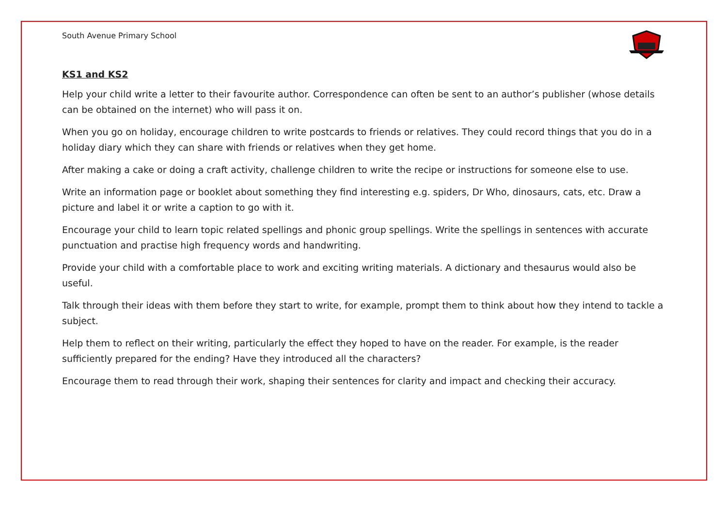South Avenue Primary School
KS1 and KS2
Help your child write a letter to their favourite author. Correspondence can often be sent to an author’s publisher (whose details can be obtained on the internet) who will pass it on.
When you go on holiday, encourage children to write postcards to friends or relatives. They could record things that you do in a holiday diary which they can share with friends or relatives when they get home.
After making a cake or doing a craft activity, challenge children to write the recipe or instructions for someone else to use.
Write an information page or booklet about something they find interesting e.g. spiders, Dr Who, dinosaurs, cats, etc. Draw a picture and label it or write a caption to go with it.
Encourage your child to learn topic related spellings and phonic group spellings. Write the spellings in sentences with accurate punctuation and practise high frequency words and handwriting.
Provide your child with a comfortable place to work and exciting writing materials. A dictionary and thesaurus would also be useful.
Talk through their ideas with them before they start to write, for example, prompt them to think about how they intend to tackle a subject.
Help them to reflect on their writing, particularly the effect they hoped to have on the reader. For example, is the reader sufficiently prepared for the ending? Have they introduced all the characters?
Encourage them to read through their work, shaping their sentences for clarity and impact and checking their accuracy.